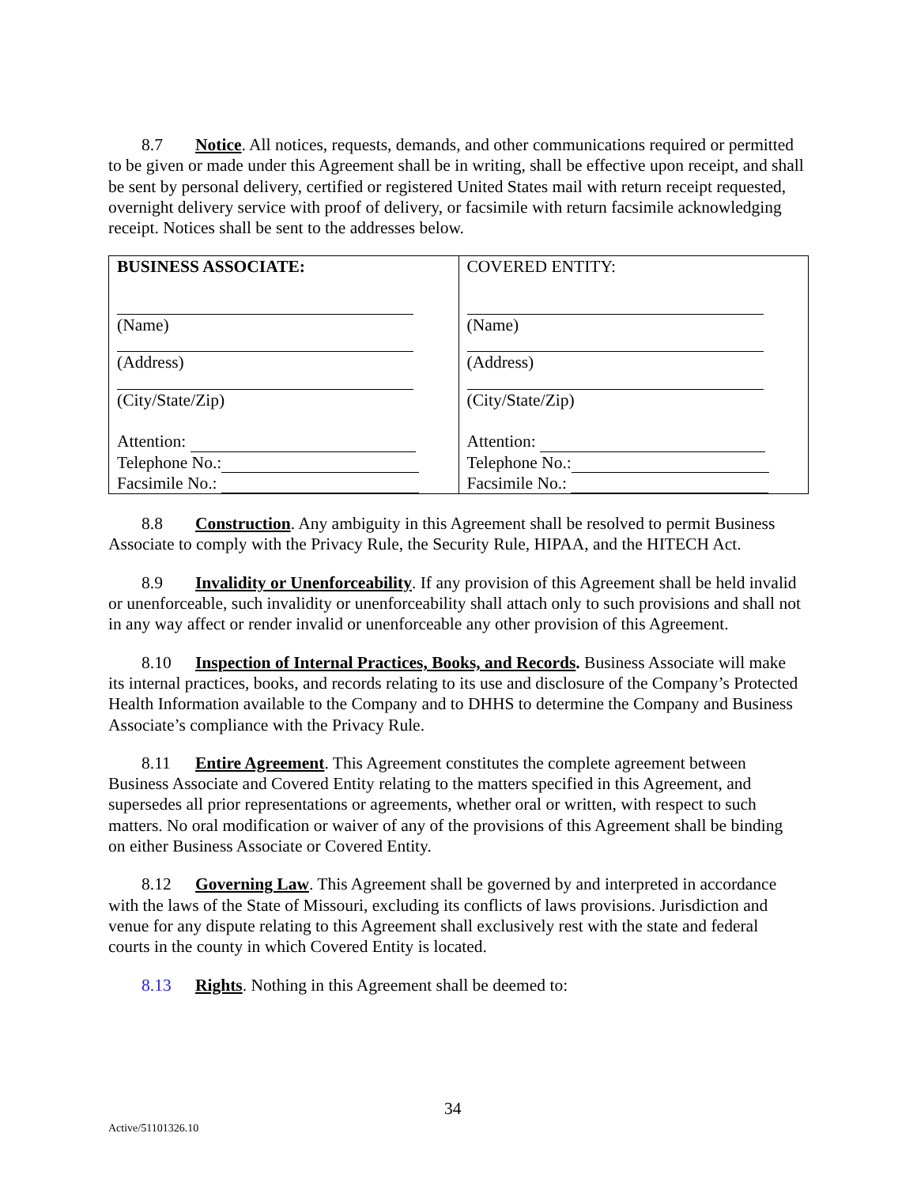8.7 Notice. All notices, requests, demands, and other communications required or permitted to be given or made under this Agreement shall be in writing, shall be effective upon receipt, and shall be sent by personal delivery, certified or registered United States mail with return receipt requested, overnight delivery service with proof of delivery, or facsimile with return facsimile acknowledging receipt. Notices shall be sent to the addresses below.
| BUSINESS ASSOCIATE: (Name) (Address) (City/State/Zip) Attention: Telephone No.: Facsimile No.: | COVERED ENTITY: (Name) (Address) (City/State/Zip) Attention: Telephone No.: Facsimile No.: |
8.8 Construction. Any ambiguity in this Agreement shall be resolved to permit Business Associate to comply with the Privacy Rule, the Security Rule, HIPAA, and the HITECH Act.
8.9 Invalidity or Unenforceability. If any provision of this Agreement shall be held invalid or unenforceable, such invalidity or unenforceability shall attach only to such provisions and shall not in any way affect or render invalid or unenforceable any other provision of this Agreement.
8.10 Inspection of Internal Practices, Books, and Records. Business Associate will make its internal practices, books, and records relating to its use and disclosure of the Company’s Protected Health Information available to the Company and to DHHS to determine the Company and Business Associate’s compliance with the Privacy Rule.
8.11 Entire Agreement. This Agreement constitutes the complete agreement between Business Associate and Covered Entity relating to the matters specified in this Agreement, and supersedes all prior representations or agreements, whether oral or written, with respect to such matters. No oral modification or waiver of any of the provisions of this Agreement shall be binding on either Business Associate or Covered Entity.
8.12 Governing Law. This Agreement shall be governed by and interpreted in accordance with the laws of the State of Missouri, excluding its conflicts of laws provisions. Jurisdiction and venue for any dispute relating to this Agreement shall exclusively rest with the state and federal courts in the county in which Covered Entity is located.
8.13 Rights. Nothing in this Agreement shall be deemed to:
34
Active/51101326.10